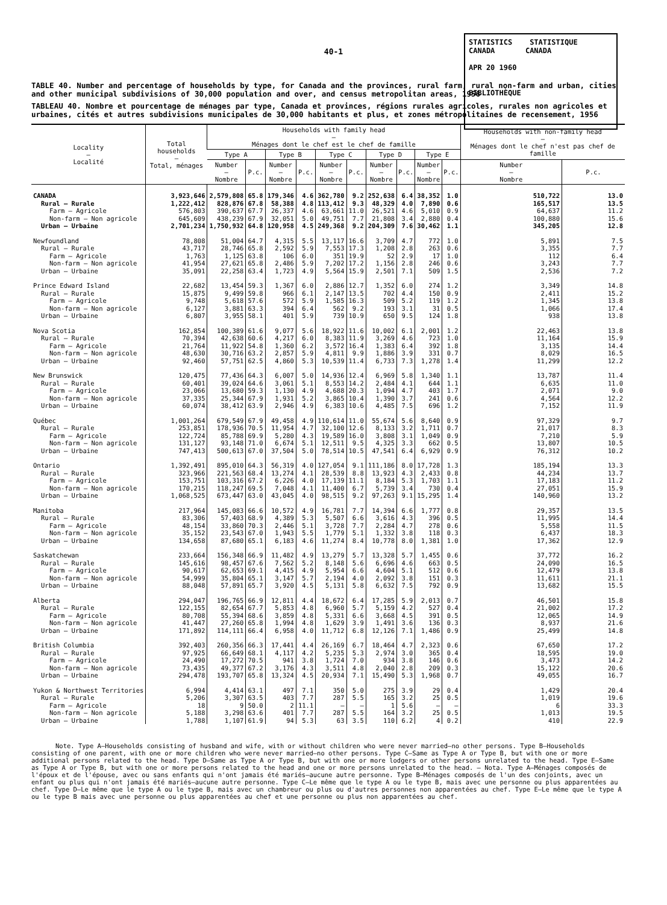40-1
STATISTICS STATISTIQUE
CANADA CANADA
APR 20 1960
BIBLIOTHÈQUE
TABLE 40. Number and percentage of households by type, for Canada and the provinces, rural farm, rural non-farm and urban, cities and other municipal subdivisions of 30,000 population and over, and census metropolitan areas, 1956
TABLEAU 40. Nombre et pourcentage de ménages par type, Canada et provinces, régions rurales agricoles, rurales non agricoles et urbaines, cités et autres subdivisions municipales de 30,000 habitants et plus, et zones métropolitaines de recensement, 1956
| Locality — Localité | Total households — Total, ménages | Households with family head — Ménages dont le chef est le chef de famille | | | | | | | | | | Households with non-family head — Ménages dont le chef n'est pas chef de famille | |
| --- | --- | --- | --- | --- | --- | --- | --- | --- | --- | --- | --- | --- | --- |
| | | Type A | | Type B | | Type C | | Type D | | Type E | | | |
| | | Number — Nombre | P.c. | Number — Nombre | P.c. | Number — Nombre | P.c. | Number — Nombre | P.c. | Number — Nombre | P.c. | Number — Nombre | P.c. |
| CANADA | 3,923,646 | 2,579,808 | 65.8 | 179,346 | 4.6 | 362,780 | 9.2 | 252,638 | 6.4 | 38,352 | 1.0 | 510,722 | 13.0 |
| Rural — Rurale | 1,222,412 | 828,876 | 67.8 | 58,388 | 4.8 | 113,412 | 9.3 | 48,329 | 4.0 | 7,890 | 0.6 | 165,517 | 13.5 |
| Farm — Agricole | 576,803 | 390,637 | 67.7 | 26,337 | 4.6 | 63,661 | 11.0 | 26,521 | 4.6 | 5,010 | 0.9 | 64,637 | 11.2 |
| Non-farm — Non agricole | 645,609 | 438,239 | 67.9 | 32,051 | 5.0 | 49,751 | 7.7 | 21,808 | 3.4 | 2,880 | 0.4 | 100,880 | 15.6 |
| Urban — Urbaine | 2,701,234 | 1,750,932 | 64.8 | 120,958 | 4.5 | 249,368 | 9.2 | 204,309 | 7.6 | 30,462 | 1.1 | 345,205 | 12.8 |
| Newfoundland | 78,808 | 51,004 | 64.7 | 4,315 | 5.5 | 13,117 | 16.6 | 3,709 | 4.7 | 772 | 1.0 | 5,891 | 7.5 |
| Rural — Rurale | 43,717 | 28,746 | 65.8 | 2,592 | 5.9 | 7,553 | 17.3 | 1,208 | 2.8 | 263 | 0.6 | 3,355 | 7.7 |
| Farm — Agricole | 1,763 | 1,125 | 63.8 | 106 | 6.0 | 351 | 19.9 | 52 | 2.9 | 17 | 1.0 | 112 | 6.4 |
| Non-farm — Non agricole | 41,954 | 27,621 | 65.8 | 2,486 | 5.9 | 7,202 | 17.2 | 1,156 | 2.8 | 246 | 0.6 | 3,243 | 7.7 |
| Urban — Urbaine | 35,091 | 22,258 | 63.4 | 1,723 | 4.9 | 5,564 | 15.9 | 2,501 | 7.1 | 509 | 1.5 | 2,536 | 7.2 |
| Prince Edward Island | 22,682 | 13,454 | 59.3 | 1,367 | 6.0 | 2,886 | 12.7 | 1,352 | 6.0 | 274 | 1.2 | 3,349 | 14.8 |
| Rural — Rurale | 15,875 | 9,499 | 59.8 | 966 | 6.1 | 2,147 | 13.5 | 702 | 4.4 | 150 | 0.9 | 2,411 | 15.2 |
| Farm — Agricole | 9,748 | 5,618 | 57.6 | 572 | 5.9 | 1,585 | 16.3 | 509 | 5.2 | 119 | 1.2 | 1,345 | 13.8 |
| Non-farm — Non agricole | 6,127 | 3,881 | 63.3 | 394 | 6.4 | 562 | 9.2 | 193 | 3.1 | 31 | 0.5 | 1,066 | 17.4 |
| Urban — Urbaine | 6,807 | 3,955 | 58.1 | 401 | 5.9 | 739 | 10.9 | 650 | 9.5 | 124 | 1.8 | 938 | 13.8 |
| Nova Scotia | 162,854 | 100,389 | 61.6 | 9,077 | 5.6 | 18,922 | 11.6 | 10,002 | 6.1 | 2,001 | 1.2 | 22,463 | 13.8 |
| Rural — Rurale | 70,394 | 42,638 | 60.6 | 4,217 | 6.0 | 8,383 | 11.9 | 3,269 | 4.6 | 723 | 1.0 | 11,164 | 15.9 |
| Farm — Agricole | 21,764 | 11,922 | 54.8 | 1,360 | 6.2 | 3,572 | 16.4 | 1,383 | 6.4 | 392 | 1.8 | 3,135 | 14.4 |
| Non-farm — Non agricole | 48,630 | 30,716 | 63.2 | 2,857 | 5.9 | 4,811 | 9.9 | 1,886 | 3.9 | 331 | 0.7 | 8,029 | 16.5 |
| Urban — Urbaine | 92,460 | 57,751 | 62.5 | 4,860 | 5.3 | 10,539 | 11.4 | 6,733 | 7.3 | 1,278 | 1.4 | 11,299 | 12.2 |
| New Brunswick | 120,475 | 77,436 | 64.3 | 6,007 | 5.0 | 14,936 | 12.4 | 6,969 | 5.8 | 1,340 | 1.1 | 13,787 | 11.4 |
| Rural — Rurale | 60,401 | 39,024 | 64.6 | 3,061 | 5.1 | 8,553 | 14.2 | 2,484 | 4.1 | 644 | 1.1 | 6,635 | 11.0 |
| Farm — Agricole | 23,066 | 13,680 | 59.3 | 1,130 | 4.9 | 4,688 | 20.3 | 1,094 | 4.7 | 403 | 1.7 | 2,071 | 9.0 |
| Non-farm — Non agricole | 37,335 | 25,344 | 67.9 | 1,931 | 5.2 | 3,865 | 10.4 | 1,390 | 3.7 | 241 | 0.6 | 4,564 | 12.2 |
| Urban — Urbaine | 60,074 | 38,412 | 63.9 | 2,946 | 4.9 | 6,383 | 10.6 | 4,485 | 7.5 | 696 | 1.2 | 7,152 | 11.9 |
| Québec | 1,001,264 | 679,549 | 67.9 | 49,458 | 4.9 | 110,614 | 11.0 | 55,674 | 5.6 | 8,640 | 0.9 | 97,329 | 9.7 |
| Rural — Rurale | 253,851 | 178,936 | 70.5 | 11,954 | 4.7 | 32,100 | 12.6 | 8,133 | 3.2 | 1,711 | 0.7 | 21,017 | 8.3 |
| Farm — Agricole | 122,724 | 85,788 | 69.9 | 5,280 | 4.3 | 19,589 | 16.0 | 3,808 | 3.1 | 1,049 | 0.9 | 7,210 | 5.9 |
| Non-farm — Non agricole | 131,127 | 93,148 | 71.0 | 6,674 | 5.1 | 12,511 | 9.5 | 4,325 | 3.3 | 662 | 0.5 | 13,807 | 10.5 |
| Urban — Urbaine | 747,413 | 500,613 | 67.0 | 37,504 | 5.0 | 78,514 | 10.5 | 47,541 | 6.4 | 6,929 | 0.9 | 76,312 | 10.2 |
| Ontario | 1,392,491 | 895,010 | 64.3 | 56,319 | 4.0 | 127,054 | 9.1 | 111,186 | 8.0 | 17,728 | 1.3 | 185,194 | 13.3 |
| Rural — Rurale | 323,966 | 221,563 | 68.4 | 13,274 | 4.1 | 28,539 | 8.8 | 13,923 | 4.3 | 2,433 | 0.8 | 44,234 | 13.7 |
| Farm — Agricole | 153,751 | 103,316 | 67.2 | 6,226 | 4.0 | 17,139 | 11.1 | 8,184 | 5.3 | 1,703 | 1.1 | 17,183 | 11.2 |
| Non-farm — Non agricole | 170,215 | 118,247 | 69.5 | 7,048 | 4.1 | 11,400 | 6.7 | 5,739 | 3.4 | 730 | 0.4 | 27,051 | 15.9 |
| Urban — Urbaine | 1,068,525 | 673,447 | 63.0 | 43,045 | 4.0 | 98,515 | 9.2 | 97,263 | 9.1 | 15,295 | 1.4 | 140,960 | 13.2 |
| Manitoba | 217,964 | 145,083 | 66.6 | 10,572 | 4.9 | 16,781 | 7.7 | 14,394 | 6.6 | 1,777 | 0.8 | 29,357 | 13.5 |
| Rural — Rurale | 83,306 | 57,403 | 68.9 | 4,389 | 5.3 | 5,507 | 6.6 | 3,616 | 4.3 | 396 | 0.5 | 11,995 | 14.4 |
| Farm — Agricole | 48,154 | 33,860 | 70.3 | 2,446 | 5.1 | 3,728 | 7.7 | 2,284 | 4.7 | 278 | 0.6 | 5,558 | 11.5 |
| Non-farm — Non agricole | 35,152 | 23,543 | 67.0 | 1,943 | 5.5 | 1,779 | 5.1 | 1,332 | 3.8 | 118 | 0.3 | 6,437 | 18.3 |
| Urban — Urbaine | 134,658 | 87,680 | 65.1 | 6,183 | 4.6 | 11,274 | 8.4 | 10,778 | 8.0 | 1,381 | 1.0 | 17,362 | 12.9 |
| Saskatchewan | 233,664 | 156,348 | 66.9 | 11,482 | 4.9 | 13,279 | 5.7 | 13,328 | 5.7 | 1,455 | 0.6 | 37,772 | 16.2 |
| Rural — Rurale | 145,616 | 98,457 | 67.6 | 7,562 | 5.2 | 8,148 | 5.6 | 6,696 | 4.6 | 663 | 0.5 | 24,090 | 16.5 |
| Farm — Agricole | 90,617 | 62,653 | 69.1 | 4,415 | 4.9 | 5,954 | 6.6 | 4,604 | 5.1 | 512 | 0.6 | 12,479 | 13.8 |
| Non-farm — Non agricole | 54,999 | 35,804 | 65.1 | 3,147 | 5.7 | 2,194 | 4.0 | 2,092 | 3.8 | 151 | 0.3 | 11,611 | 21.1 |
| Urban — Urbaine | 88,048 | 57,891 | 65.7 | 3,920 | 4.5 | 5,131 | 5.8 | 6,632 | 7.5 | 792 | 0.9 | 13,682 | 15.5 |
| Alberta | 294,047 | 196,765 | 66.9 | 12,811 | 4.4 | 18,672 | 6.4 | 17,285 | 5.9 | 2,013 | 0.7 | 46,501 | 15.8 |
| Rural — Rurale | 122,155 | 82,654 | 67.7 | 5,853 | 4.8 | 6,960 | 5.7 | 5,159 | 4.2 | 527 | 0.4 | 21,002 | 17.2 |
| Farm — Agricole | 80,708 | 55,394 | 68.6 | 3,859 | 4.8 | 5,331 | 6.6 | 3,668 | 4.5 | 391 | 0.5 | 12,065 | 14.9 |
| Non-farm — Non agricole | 41,447 | 27,260 | 65.8 | 1,994 | 4.8 | 1,629 | 3.9 | 1,491 | 3.6 | 136 | 0.3 | 8,937 | 21.6 |
| Urban — Urbaine | 171,892 | 114,111 | 66.4 | 6,958 | 4.0 | 11,712 | 6.8 | 12,126 | 7.1 | 1,486 | 0.9 | 25,499 | 14.8 |
| British Columbia | 392,403 | 260,356 | 66.3 | 17,441 | 4.4 | 26,169 | 6.7 | 18,464 | 4.7 | 2,323 | 0.6 | 67,650 | 17.2 |
| Rural — Rurale | 97,925 | 66,649 | 68.1 | 4,117 | 4.2 | 5,235 | 5.3 | 2,974 | 3.0 | 365 | 0.4 | 18,595 | 19.0 |
| Farm — Agricole | 24,490 | 17,272 | 70.5 | 941 | 3.8 | 1,724 | 7.0 | 934 | 3.8 | 146 | 0.6 | 3,473 | 14.2 |
| Non-farm — Non agricole | 73,435 | 49,377 | 67.2 | 3,176 | 4.3 | 3,511 | 4.8 | 2,040 | 2.8 | 209 | 0.3 | 15,122 | 20.6 |
| Urban — Urbaine | 294,478 | 193,707 | 65.8 | 13,324 | 4.5 | 20,934 | 7.1 | 15,490 | 5.3 | 1,968 | 0.7 | 49,055 | 16.7 |
| Yukon & Northwest Territories | 6,994 | 4,414 | 63.1 | 497 | 7.1 | 350 | 5.0 | 275 | 3.9 | 29 | 0.4 | 1,429 | 20.4 |
| Rural — Rurale | 5,206 | 3,307 | 63.5 | 403 | 7.7 | 287 | 5.5 | 165 | 3.2 | 25 | 0.5 | 1,019 | 19.6 |
| Farm — Agricole | 18 | 9 | 50.0 | 2 | 11.1 | — | — | 1 | 5.6 | — | — | 6 | 33.3 |
| Non-farm — Non agricole | 5,188 | 3,298 | 63.6 | 401 | 7.7 | 287 | 5.5 | 164 | 3.2 | 25 | 0.5 | 1,013 | 19.5 |
| Urban — Urbaine | 1,788 | 1,107 | 61.9 | 94 | 5.3 | 63 | 3.5 | 110 | 6.2 | 4 | 0.2 | 410 | 22.9 |
Note. Type A—Households consisting of husband and wife, with or without children who were never married—no other persons. Type B—Households consisting of one parent, with one or more children who were never married—no other persons. Type C—Same as Type A or Type B, but with one or more additional persons related to the head. Type D—Same as Type A or Type B, but with one or more lodgers or other persons unrelated to the head. Type E—Same as Type A or Type B, but with one or more persons related to the head and one or more persons unrelated to the head. — Nota. Type A—Ménages composés de l'époux et de l'épouse, avec ou sans enfants qui n'ont jamais été mariés—aucune autre personne. Type B—Ménages composés de l'un des conjoints, avec un enfant ou plus qui n'ont jamais été mariés—aucune autre personne. Type C—Le même que le type A ou le type B, mais avec une personne ou plus apparentées au chef. Type D—Le même que le type A ou le type B, mais avec un chambreur ou plus ou d'autres personnes non apparentées au chef. Type E—Le même que le type A ou le type B mais avec une personne ou plus apparentées au chef et une personne ou plus non apparentées au chef.